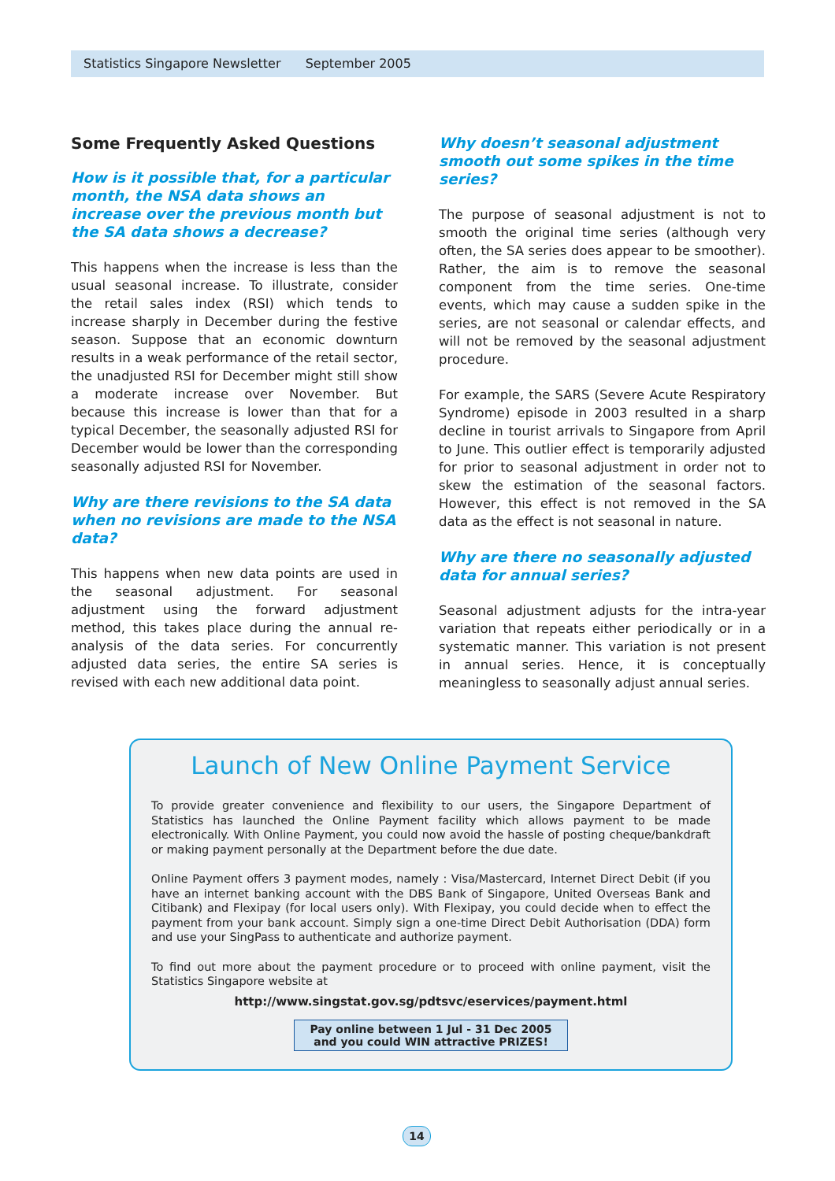Statistics Singapore Newsletter September 2005
Some Frequently Asked Questions
How is it possible that, for a particular month, the NSA data shows an increase over the previous month but the SA data shows a decrease?
This happens when the increase is less than the usual seasonal increase. To illustrate, consider the retail sales index (RSI) which tends to increase sharply in December during the festive season. Suppose that an economic downturn results in a weak performance of the retail sector, the unadjusted RSI for December might still show a moderate increase over November. But because this increase is lower than that for a typical December, the seasonally adjusted RSI for December would be lower than the corresponding seasonally adjusted RSI for November.
Why are there revisions to the SA data when no revisions are made to the NSA data?
This happens when new data points are used in the seasonal adjustment. For seasonal adjustment using the forward adjustment method, this takes place during the annual re-analysis of the data series. For concurrently adjusted data series, the entire SA series is revised with each new additional data point.
Why doesn’t seasonal adjustment smooth out some spikes in the time series?
The purpose of seasonal adjustment is not to smooth the original time series (although very often, the SA series does appear to be smoother). Rather, the aim is to remove the seasonal component from the time series. One-time events, which may cause a sudden spike in the series, are not seasonal or calendar effects, and will not be removed by the seasonal adjustment procedure.
For example, the SARS (Severe Acute Respiratory Syndrome) episode in 2003 resulted in a sharp decline in tourist arrivals to Singapore from April to June. This outlier effect is temporarily adjusted for prior to seasonal adjustment in order not to skew the estimation of the seasonal factors. However, this effect is not removed in the SA data as the effect is not seasonal in nature.
Why are there no seasonally adjusted data for annual series?
Seasonal adjustment adjusts for the intra-year variation that repeats either periodically or in a systematic manner. This variation is not present in annual series. Hence, it is conceptually meaningless to seasonally adjust annual series.
Launch of New Online Payment Service
To provide greater convenience and flexibility to our users, the Singapore Department of Statistics has launched the Online Payment facility which allows payment to be made electronically. With Online Payment, you could now avoid the hassle of posting cheque/bankdraft or making payment personally at the Department before the due date.
Online Payment offers 3 payment modes, namely : Visa/Mastercard, Internet Direct Debit (if you have an internet banking account with the DBS Bank of Singapore, United Overseas Bank and Citibank) and Flexipay (for local users only). With Flexipay, you could decide when to effect the payment from your bank account. Simply sign a one-time Direct Debit Authorisation (DDA) form and use your SingPass to authenticate and authorize payment.
To find out more about the payment procedure or to proceed with online payment, visit the Statistics Singapore website at
http://www.singstat.gov.sg/pdtsvc/eservices/payment.html
Pay online between 1 Jul - 31 Dec 2005
and you could WIN attractive PRIZES!
14